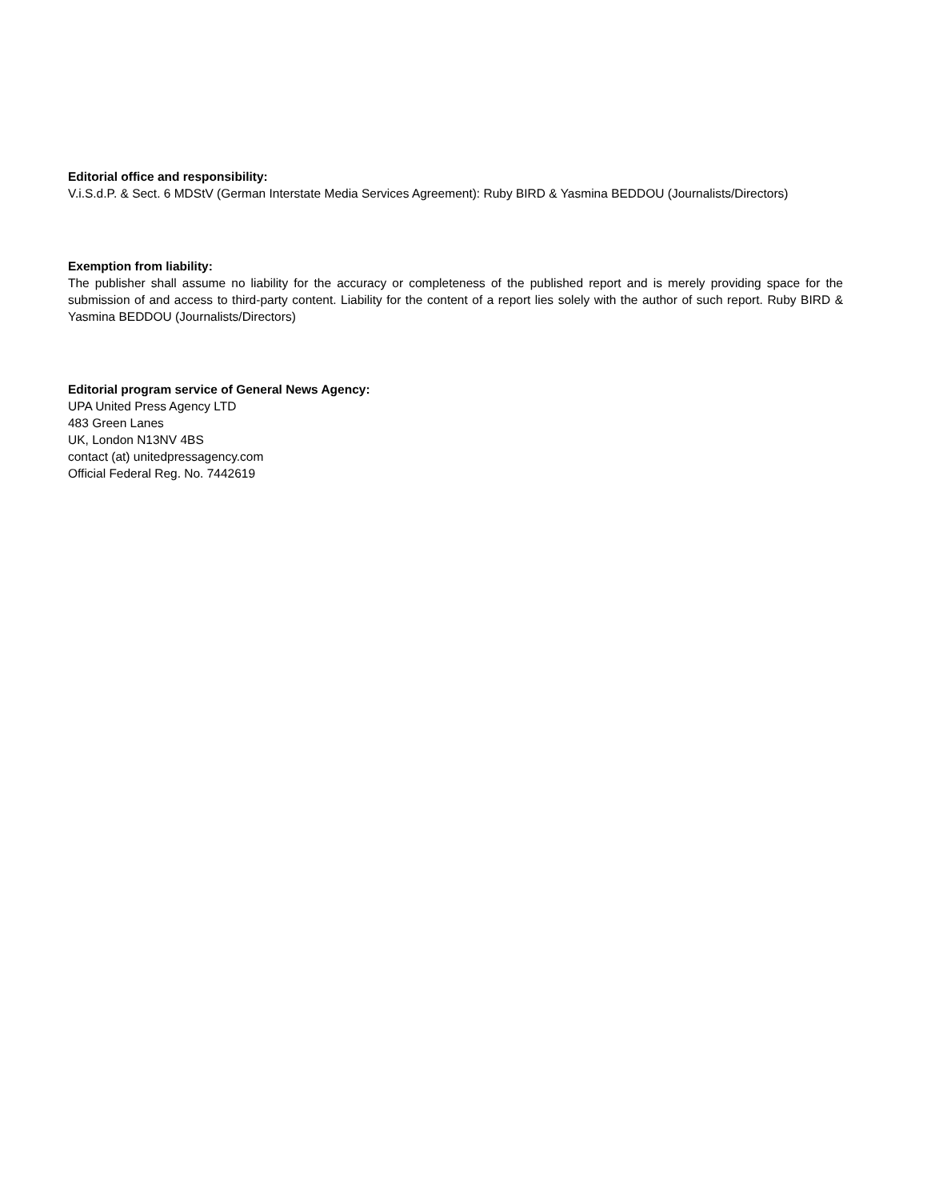Editorial office and responsibility:
V.i.S.d.P. & Sect. 6 MDStV (German Interstate Media Services Agreement): Ruby BIRD & Yasmina BEDDOU (Journalists/Directors)
Exemption from liability:
The publisher shall assume no liability for the accuracy or completeness of the published report and is merely providing space for the submission of and access to third-party content. Liability for the content of a report lies solely with the author of such report. Ruby BIRD & Yasmina BEDDOU (Journalists/Directors)
Editorial program service of General News Agency:
UPA United Press Agency LTD
483 Green Lanes
UK, London N13NV 4BS
contact (at) unitedpressagency.com
Official Federal Reg. No. 7442619